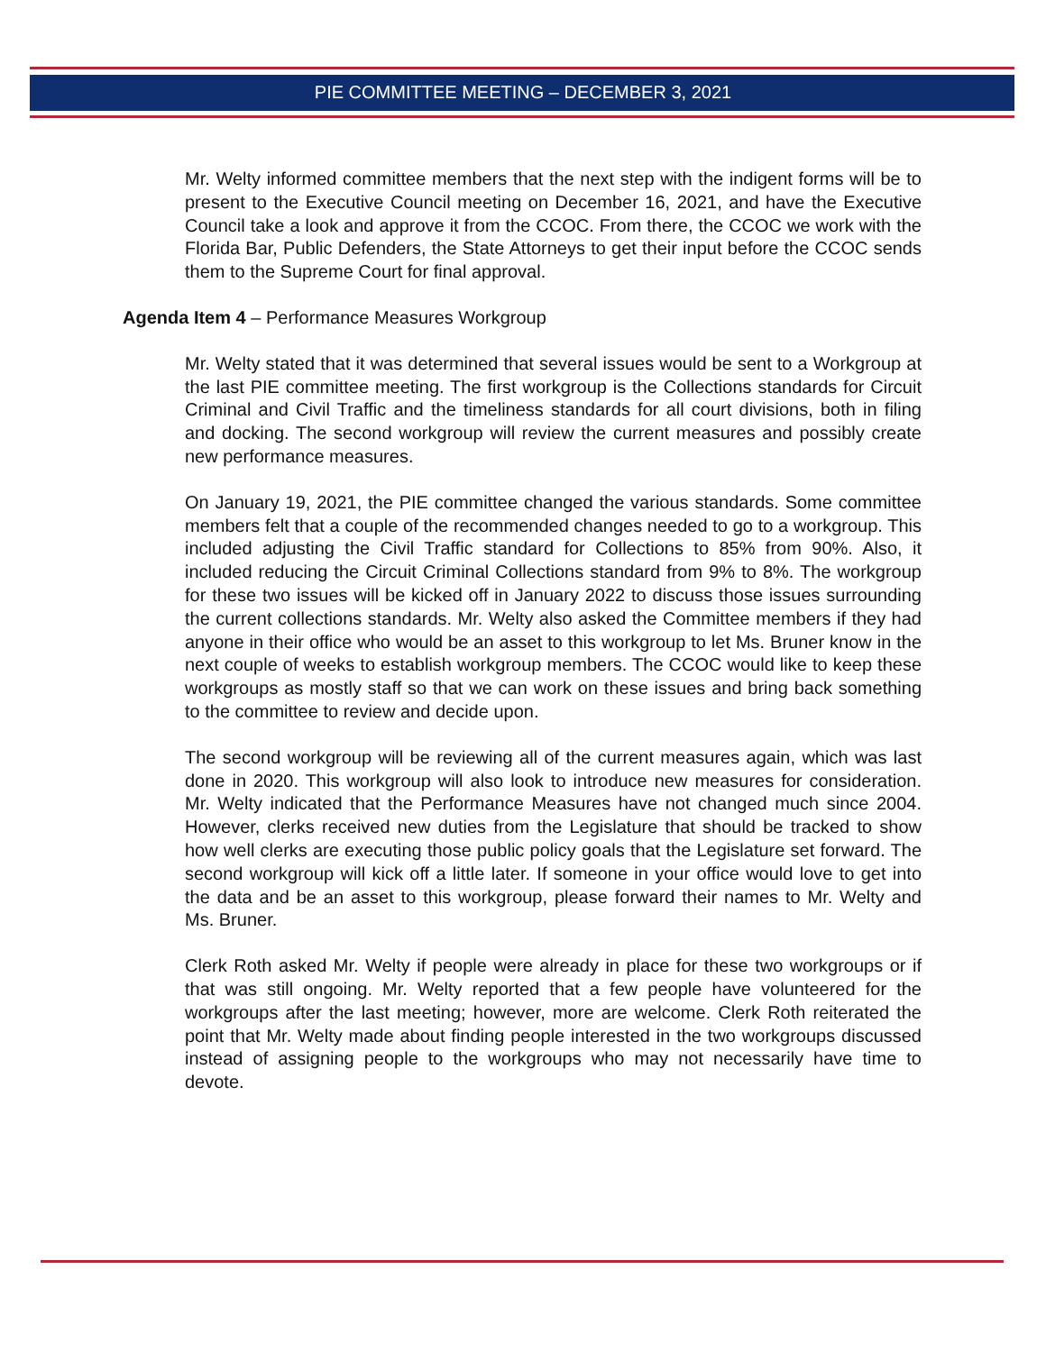PIE COMMITTEE MEETING – DECEMBER 3, 2021
Mr. Welty informed committee members that the next step with the indigent forms will be to present to the Executive Council meeting on December 16, 2021, and have the Executive Council take a look and approve it from the CCOC. From there, the CCOC we work with the Florida Bar, Public Defenders, the State Attorneys to get their input before the CCOC sends them to the Supreme Court for final approval.
Agenda Item 4 – Performance Measures Workgroup
Mr. Welty stated that it was determined that several issues would be sent to a Workgroup at the last PIE committee meeting. The first workgroup is the Collections standards for Circuit Criminal and Civil Traffic and the timeliness standards for all court divisions, both in filing and docking. The second workgroup will review the current measures and possibly create new performance measures.
On January 19, 2021, the PIE committee changed the various standards. Some committee members felt that a couple of the recommended changes needed to go to a workgroup. This included adjusting the Civil Traffic standard for Collections to 85% from 90%. Also, it included reducing the Circuit Criminal Collections standard from 9% to 8%. The workgroup for these two issues will be kicked off in January 2022 to discuss those issues surrounding the current collections standards. Mr. Welty also asked the Committee members if they had anyone in their office who would be an asset to this workgroup to let Ms. Bruner know in the next couple of weeks to establish workgroup members. The CCOC would like to keep these workgroups as mostly staff so that we can work on these issues and bring back something to the committee to review and decide upon.
The second workgroup will be reviewing all of the current measures again, which was last done in 2020. This workgroup will also look to introduce new measures for consideration. Mr. Welty indicated that the Performance Measures have not changed much since 2004. However, clerks received new duties from the Legislature that should be tracked to show how well clerks are executing those public policy goals that the Legislature set forward. The second workgroup will kick off a little later. If someone in your office would love to get into the data and be an asset to this workgroup, please forward their names to Mr. Welty and Ms. Bruner.
Clerk Roth asked Mr. Welty if people were already in place for these two workgroups or if that was still ongoing. Mr. Welty reported that a few people have volunteered for the workgroups after the last meeting; however, more are welcome. Clerk Roth reiterated the point that Mr. Welty made about finding people interested in the two workgroups discussed instead of assigning people to the workgroups who may not necessarily have time to devote.